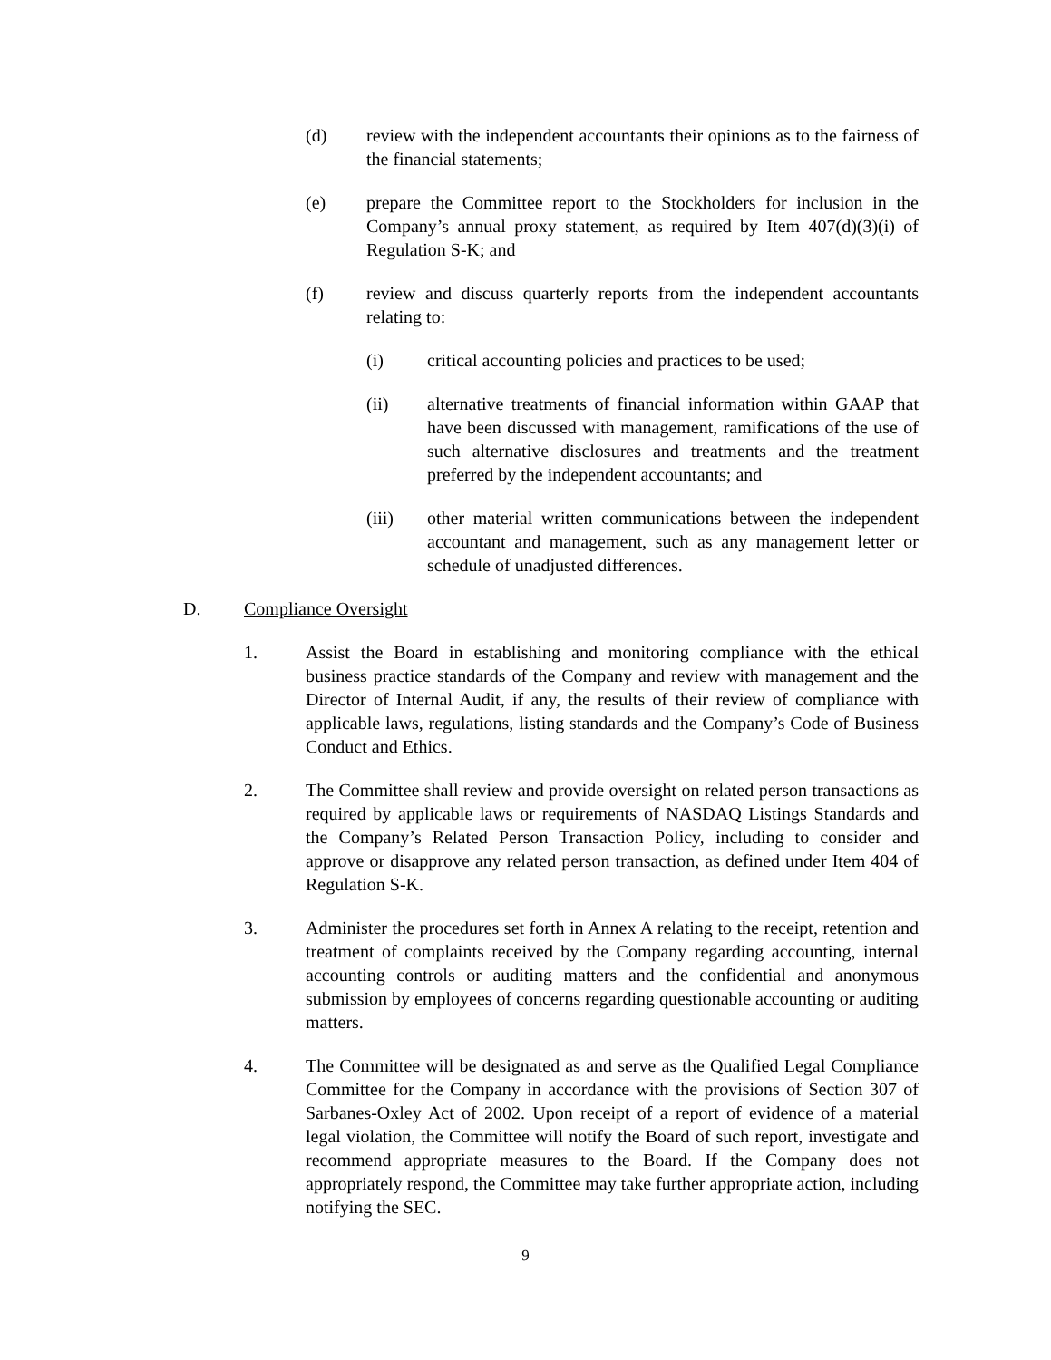(d) review with the independent accountants their opinions as to the fairness of the financial statements;
(e) prepare the Committee report to the Stockholders for inclusion in the Company’s annual proxy statement, as required by Item 407(d)(3)(i) of Regulation S-K; and
(f) review and discuss quarterly reports from the independent accountants relating to:
(i) critical accounting policies and practices to be used;
(ii) alternative treatments of financial information within GAAP that have been discussed with management, ramifications of the use of such alternative disclosures and treatments and the treatment preferred by the independent accountants; and
(iii) other material written communications between the independent accountant and management, such as any management letter or schedule of unadjusted differences.
D. Compliance Oversight
1. Assist the Board in establishing and monitoring compliance with the ethical business practice standards of the Company and review with management and the Director of Internal Audit, if any, the results of their review of compliance with applicable laws, regulations, listing standards and the Company’s Code of Business Conduct and Ethics.
2. The Committee shall review and provide oversight on related person transactions as required by applicable laws or requirements of NASDAQ Listings Standards and the Company’s Related Person Transaction Policy, including to consider and approve or disapprove any related person transaction, as defined under Item 404 of Regulation S-K.
3. Administer the procedures set forth in Annex A relating to the receipt, retention and treatment of complaints received by the Company regarding accounting, internal accounting controls or auditing matters and the confidential and anonymous submission by employees of concerns regarding questionable accounting or auditing matters.
4. The Committee will be designated as and serve as the Qualified Legal Compliance Committee for the Company in accordance with the provisions of Section 307 of Sarbanes-Oxley Act of 2002. Upon receipt of a report of evidence of a material legal violation, the Committee will notify the Board of such report, investigate and recommend appropriate measures to the Board. If the Company does not appropriately respond, the Committee may take further appropriate action, including notifying the SEC.
9